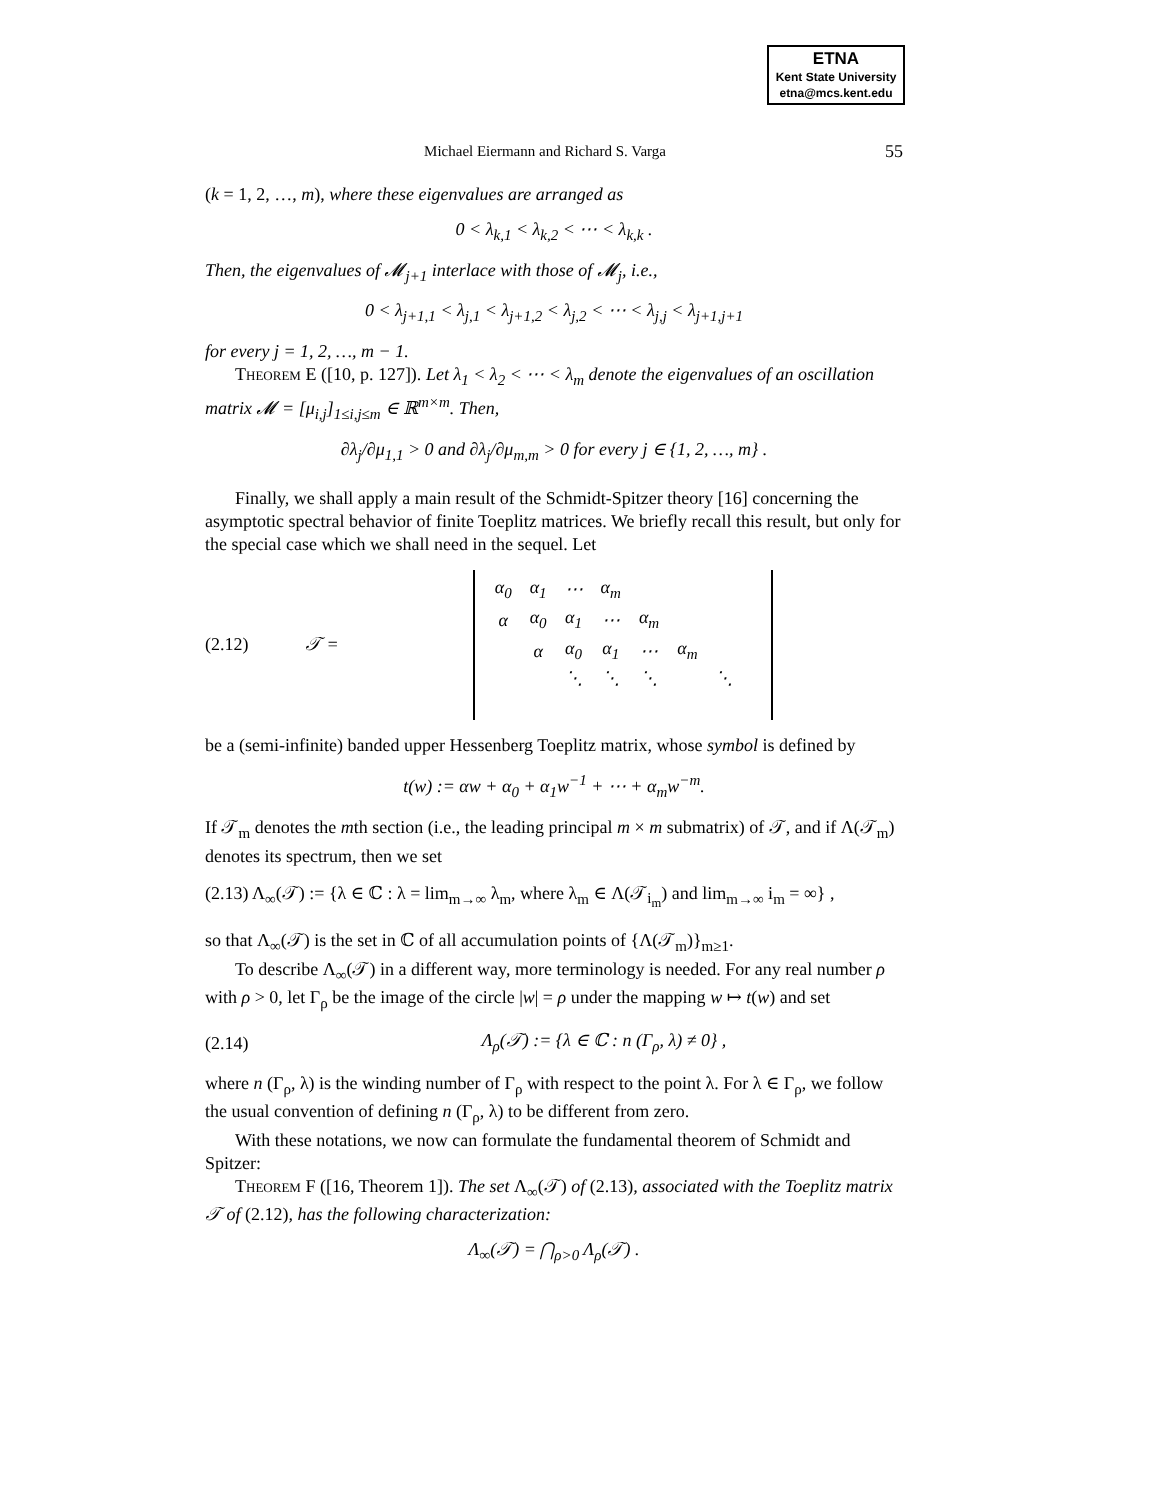ETNA
Kent State University
etna@mcs.kent.edu
Michael Eiermann and Richard S. Varga 55
(k = 1, 2, …, m), where these eigenvalues are arranged as
0 < λ<sub>k,1</sub> < λ<sub>k,2</sub> < ⋯ < λ<sub>k,k</sub> .
Then, the eigenvalues of 𝓜<sub>j+1</sub> interlace with those of 𝓜<sub>j</sub>, i.e.,
0 < λ<sub>j+1,1</sub> < λ<sub>j,1</sub> < λ<sub>j+1,2</sub> < λ<sub>j,2</sub> < ⋯ < λ<sub>j,j</sub> < λ<sub>j+1,j+1</sub>
for every j = 1, 2, …, m − 1.
Theorem E ([10, p. 127]). Let λ<sub>1</sub> < λ<sub>2</sub> < ⋯ < λ<sub>m</sub> denote the eigenvalues of an oscillation matrix 𝓜 = [μ<sub>i,j</sub>]<sub>1≤i,j≤m</sub> ∈ ℝ<sup>m×m</sup>. Then,
∂λ<sub>j</sub>/∂μ<sub>1,1</sub> > 0 and ∂λ<sub>j</sub>/∂μ<sub>m,m</sub> > 0 for every j ∈ {1, 2, …, m} .
Finally, we shall apply a main result of the Schmidt-Spitzer theory [16] concerning the asymptotic spectral behavior of finite Toeplitz matrices. We briefly recall this result, but only for the special case which we shall need in the sequel. Let
(2.12) 𝒯 =
| α<sub>0</sub> | α<sub>1</sub> | ⋯ | α<sub>m</sub> | | | | |
| α | α<sub>0</sub> | α<sub>1</sub> | ⋯ | α<sub>m</sub> | | | |
| | α | α<sub>0</sub> | α<sub>1</sub> | ⋯ | α<sub>m</sub> | | |
| | | ⋱ | ⋱ | ⋱ | | ⋱ | |
be a (semi-infinite) banded upper Hessenberg Toeplitz matrix, whose symbol is defined by
t(w) := αw + α<sub>0</sub> + α<sub>1</sub>w<sup>−1</sup> + ⋯ + α<sub>m</sub>w<sup>−m</sup>.
If 𝒯<sub>m</sub> denotes the mth section (i.e., the leading principal m × m submatrix) of 𝒯, and if Λ(𝒯<sub>m</sub>) denotes its spectrum, then we set
(2.13) Λ<sub>∞</sub>(𝒯) := {λ ∈ ℂ : λ = lim<sub>m→∞</sub> λ<sub>m</sub>, where λ<sub>m</sub> ∈ Λ(𝒯<sub>i<sub>m</sub></sub>) and lim<sub>m→∞</sub> i<sub>m</sub> = ∞} ,
so that Λ<sub>∞</sub>(𝒯) is the set in ℂ of all accumulation points of {Λ(𝒯<sub>m</sub>)}<sub>m≥1</sub>.
To describe Λ<sub>∞</sub>(𝒯) in a different way, more terminology is needed. For any real number ρ with ρ > 0, let Γ<sub>ρ</sub> be the image of the circle |w| = ρ under the mapping w ↦ t(w) and set
(2.14) Λ<sub>ρ</sub>(𝒯) := {λ ∈ ℂ : n (Γ<sub>ρ</sub>, λ) ≠ 0} ,
where n (Γ<sub>ρ</sub>, λ) is the winding number of Γ<sub>ρ</sub> with respect to the point λ. For λ ∈ Γ<sub>ρ</sub>, we follow the usual convention of defining n (Γ<sub>ρ</sub>, λ) to be different from zero.
With these notations, we now can formulate the fundamental theorem of Schmidt and Spitzer:
Theorem F ([16, Theorem 1]). The set Λ<sub>∞</sub>(𝒯) of (2.13), associated with the Toeplitz matrix 𝒯 of (2.12), has the following characterization:
Λ<sub>∞</sub>(𝒯) = ⋂<sub>ρ>0</sub> Λ<sub>ρ</sub>(𝒯) .